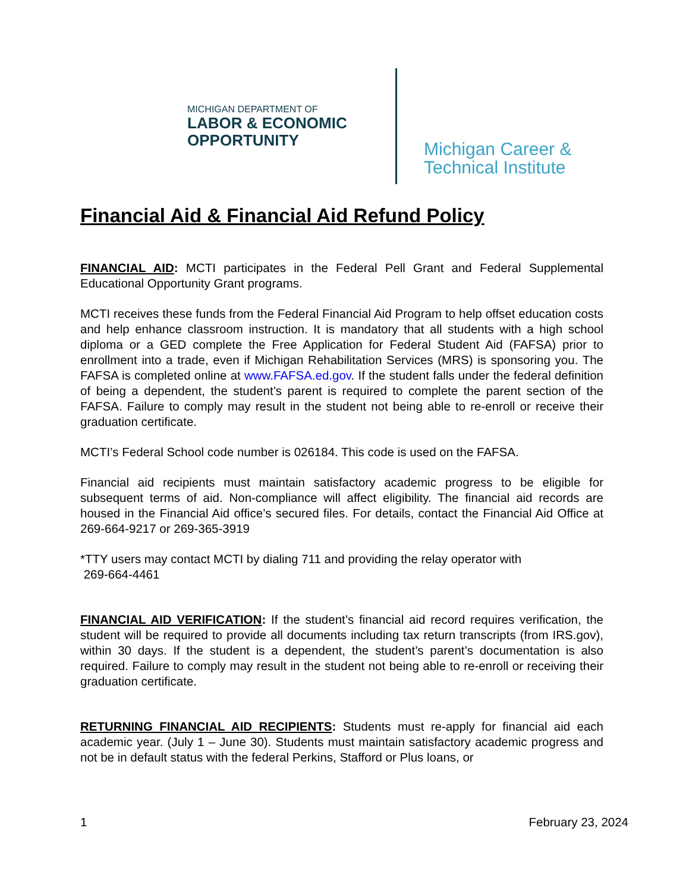MICHIGAN DEPARTMENT OF
LABOR & ECONOMIC
OPPORTUNITY
Michigan Career &
Technical Institute
Financial Aid & Financial Aid Refund Policy
FINANCIAL AID: MCTI participates in the Federal Pell Grant and Federal Supplemental Educational Opportunity Grant programs.
MCTI receives these funds from the Federal Financial Aid Program to help offset education costs and help enhance classroom instruction. It is mandatory that all students with a high school diploma or a GED complete the Free Application for Federal Student Aid (FAFSA) prior to enrollment into a trade, even if Michigan Rehabilitation Services (MRS) is sponsoring you. The FAFSA is completed online at www.FAFSA.ed.gov. If the student falls under the federal definition of being a dependent, the student’s parent is required to complete the parent section of the FAFSA. Failure to comply may result in the student not being able to re-enroll or receive their graduation certificate.
MCTI’s Federal School code number is 026184. This code is used on the FAFSA.
Financial aid recipients must maintain satisfactory academic progress to be eligible for subsequent terms of aid. Non-compliance will affect eligibility. The financial aid records are housed in the Financial Aid office’s secured files. For details, contact the Financial Aid Office at 269-664-9217 or 269-365-3919
*TTY users may contact MCTI by dialing 711 and providing the relay operator with
269-664-4461
FINANCIAL AID VERIFICATION: If the student’s financial aid record requires verification, the student will be required to provide all documents including tax return transcripts (from IRS.gov), within 30 days. If the student is a dependent, the student’s parent’s documentation is also required. Failure to comply may result in the student not being able to re-enroll or receiving their graduation certificate.
RETURNING FINANCIAL AID RECIPIENTS: Students must re-apply for financial aid each academic year. (July 1 – June 30). Students must maintain satisfactory academic progress and not be in default status with the federal Perkins, Stafford or Plus loans, or
1 February 23, 2024